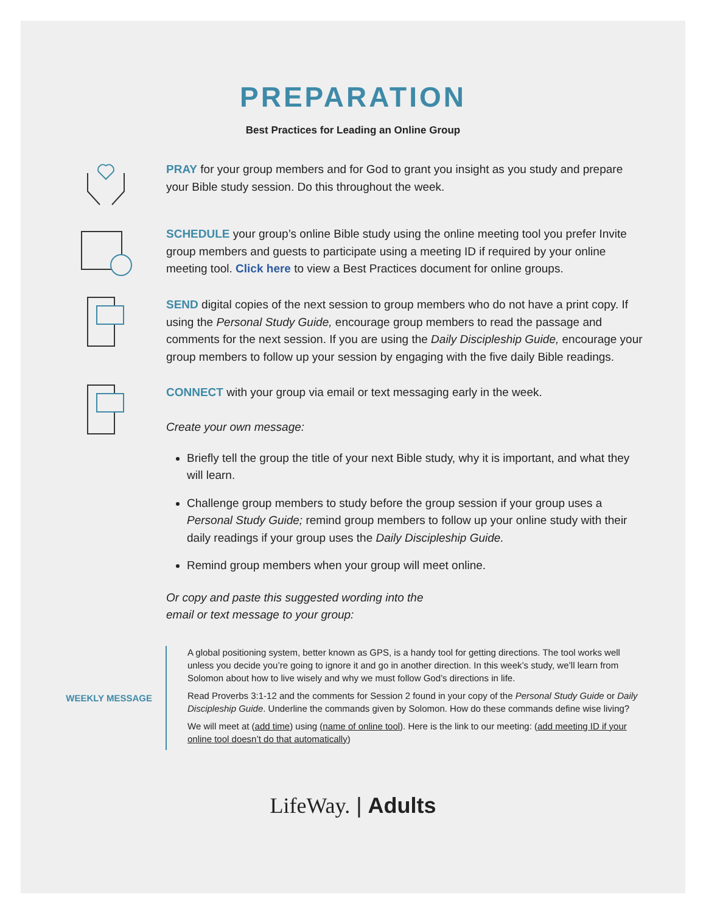PREPARATION
Best Practices for Leading an Online Group
PRAY for your group members and for God to grant you insight as you study and prepare your Bible study session. Do this throughout the week.
SCHEDULE your group’s online Bible study using the online meeting tool you prefer Invite group members and guests to participate using a meeting ID if required by your online meeting tool. Click here to view a Best Practices document for online groups.
SEND digital copies of the next session to group members who do not have a print copy. If using the Personal Study Guide, encourage group members to read the passage and comments for the next session. If you are using the Daily Discipleship Guide, encourage your group members to follow up your session by engaging with the five daily Bible readings.
CONNECT with your group via email or text messaging early in the week.
Create your own message:
Briefly tell the group the title of your next Bible study, why it is important, and what they will learn.
Challenge group members to study before the group session if your group uses a Personal Study Guide; remind group members to follow up your online study with their daily readings if your group uses the Daily Discipleship Guide.
Remind group members when your group will meet online.
Or copy and paste this suggested wording into the
email or text message to your group:
WEEKLY MESSAGE
A global positioning system, better known as GPS, is a handy tool for getting directions. The tool works well unless you decide you’re going to ignore it and go in another direction. In this week’s study, we’ll learn from Solomon about how to live wisely and why we must follow God’s directions in life.
Read Proverbs 3:1-12 and the comments for Session 2 found in your copy of the Personal Study Guide or Daily Discipleship Guide. Underline the commands given by Solomon. How do these commands define wise living?
We will meet at (add time) using (name of online tool). Here is the link to our meeting: (add meeting ID if your online tool doesn’t do that automatically)
LifeWay. | Adults